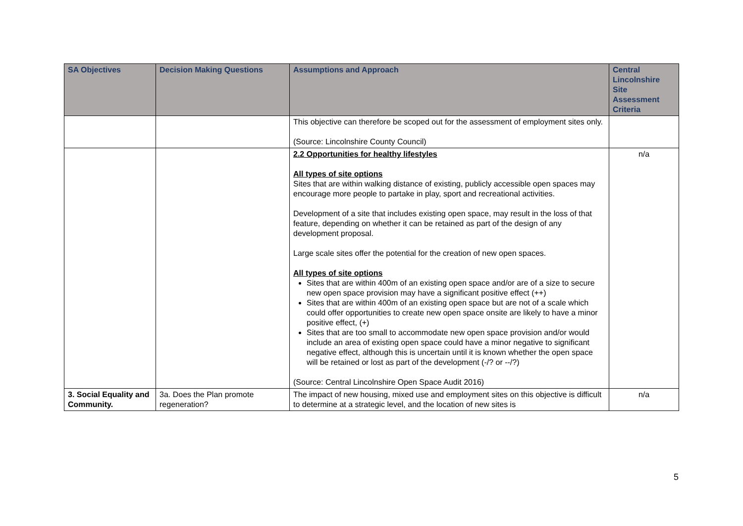| SA Objectives | Decision Making Questions | Assumptions and Approach | Central Lincolnshire Site Assessment Criteria |
| --- | --- | --- | --- |
| | | This objective can therefore be scoped out for the assessment of employment sites only. (Source: Lincolnshire County Council) | |
| | | 2.2 Opportunities for healthy lifestyles All types of site options Sites that are within walking distance of existing, publicly accessible open spaces may encourage more people to partake in play, sport and recreational activities. Development of a site that includes existing open space, may result in the loss of that feature, depending on whether it can be retained as part of the design of any development proposal. Large scale sites offer the potential for the creation of new open spaces. All types of site options Sites that are within 400m of an existing open space and/or are of a size to secure new open space provision may have a significant positive effect (++) Sites that are within 400m of an existing open space but are not of a scale which could offer opportunities to create new open space onsite are likely to have a minor positive effect, (+) Sites that are too small to accommodate new open space provision and/or would include an area of existing open space could have a minor negative to significant negative effect, although this is uncertain until it is known whether the open space will be retained or lost as part of the development (-/? or --/?) (Source: Central Lincolnshire Open Space Audit 2016) | n/a |
| 3. Social Equality and Community. | 3a. Does the Plan promote regeneration? | The impact of new housing, mixed use and employment sites on this objective is difficult to determine at a strategic level, and the location of new sites is | n/a |
5